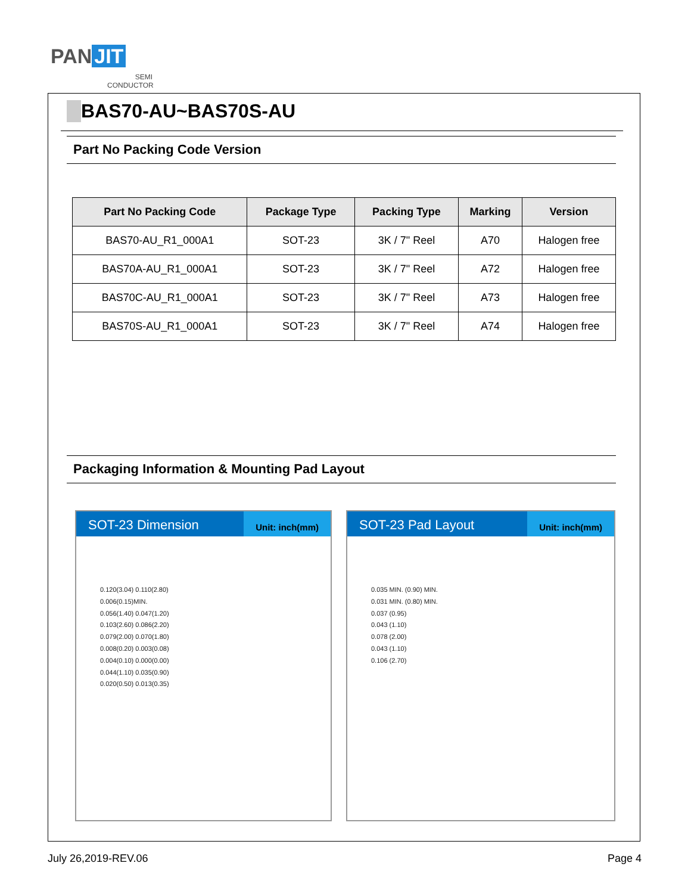PAN JIT
SEMI
CONDUCTOR
BAS70-AU~BAS70S-AU
Part No Packing Code Version
| Part No Packing Code | Package Type | Packing Type | Marking | Version |
| --- | --- | --- | --- | --- |
| BAS70-AU_R1_000A1 | SOT-23 | 3K / 7" Reel | A70 | Halogen free |
| BAS70A-AU_R1_000A1 | SOT-23 | 3K / 7" Reel | A72 | Halogen free |
| BAS70C-AU_R1_000A1 | SOT-23 | 3K / 7" Reel | A73 | Halogen free |
| BAS70S-AU_R1_000A1 | SOT-23 | 3K / 7" Reel | A74 | Halogen free |
Packaging Information & Mounting Pad Layout
SOT-23 Dimension
Unit: inch(mm)
0.120(3.04) 0.110(2.80)
0.006(0.15)MIN.
0.056(1.40) 0.047(1.20)
0.103(2.60) 0.086(2.20)
0.079(2.00) 0.070(1.80)
0.008(0.20) 0.003(0.08)
0.004(0.10) 0.000(0.00)
0.044(1.10) 0.035(0.90)
0.020(0.50) 0.013(0.35)
SOT-23 Pad Layout
Unit: inch(mm)
0.035 MIN. (0.90) MIN.
0.031 MIN. (0.80) MIN.
0.037 (0.95)
0.043 (1.10)
0.078 (2.00)
0.043 (1.10)
0.106 (2.70)
July 26,2019-REV.06 Page 4